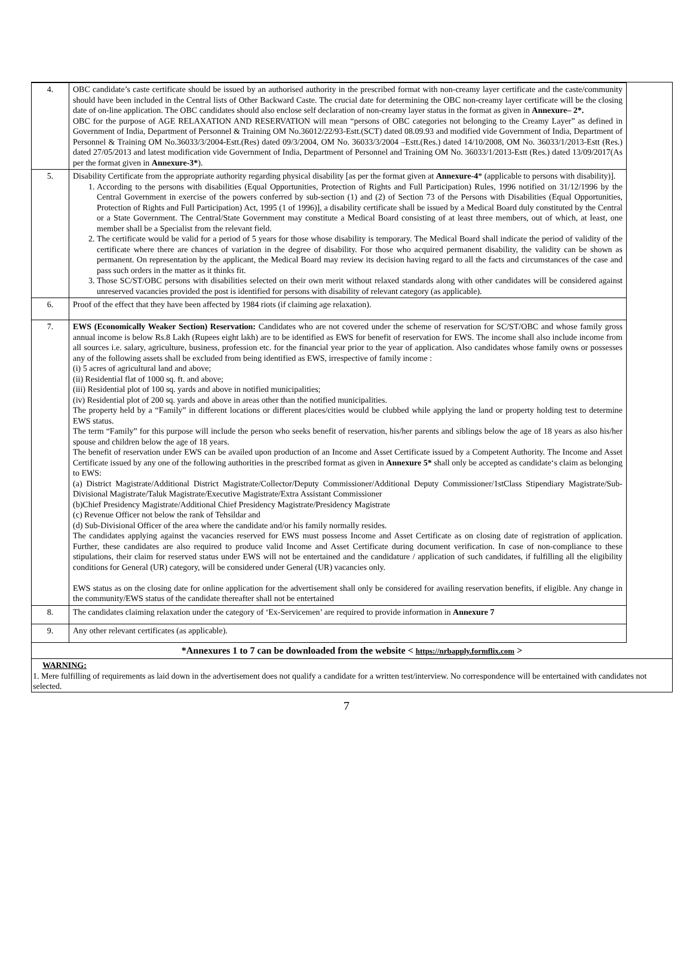| 4. | OBC candidate’s caste certificate should be issued by an authorised authority in the prescribed format with non-creamy layer certificate and the caste/community should have been included in the Central lists of Other Backward Caste. The crucial date for determining the OBC non-creamy layer certificate will be the closing date of on-line application. The OBC candidates should also enclose self declaration of non-creamy layer status in the format as given in Annexure– 2*. OBC for the purpose of AGE RELAXATION AND RESERVATION will mean “persons of OBC categories not belonging to the Creamy Layer” as defined in Government of India, Department of Personnel & Training OM No.36012/22/93-Estt.(SCT) dated 08.09.93 and modified vide Government of India, Department of Personnel & Training OM No.36033/3/2004-Estt.(Res) dated 09/3/2004, OM No. 36033/3/2004 –Estt.(Res.) dated 14/10/2008, OM No. 36033/1/2013-Estt (Res.) dated 27/05/2013 and latest modification vide Government of India, Department of Personnel and Training OM No. 36033/1/2013-Estt (Res.) dated 13/09/2017(As per the format given in Annexure-3* ). |
| 5. | Disability Certificate from the appropriate authority regarding physical disability [as per the format given at Annexure-4 * (applicable to persons with disability)]. 1. According to the persons with disabilities (Equal Opportunities, Protection of Rights and Full Participation) Rules, 1996 notified on 31/12/1996 by the Central Government in exercise of the powers conferred by sub-section (1) and (2) of Section 73 of the Persons with Disabilities (Equal Opportunities, Protection of Rights and Full Participation) Act, 1995 (1 of 1996)], a disability certificate shall be issued by a Medical Board duly constituted by the Central or a State Government. The Central/State Government may constitute a Medical Board consisting of at least three members, out of which, at least, one member shall be a Specialist from the relevant field. 2. The certificate would be valid for a period of 5 years for those whose disability is temporary. The Medical Board shall indicate the period of validity of the certificate where there are chances of variation in the degree of disability. For those who acquired permanent disability, the validity can be shown as permanent. On representation by the applicant, the Medical Board may review its decision having regard to all the facts and circumstances of the case and pass such orders in the matter as it thinks fit. 3. Those SC/ST/OBC persons with disabilities selected on their own merit without relaxed standards along with other candidates will be considered against unreserved vacancies provided the post is identified for persons with disability of relevant category (as applicable). |
| 6. | Proof of the effect that they have been affected by 1984 riots (if claiming age relaxation). |
| 7. | EWS (Economically Weaker Section) Reservation: Candidates who are not covered under the scheme of reservation for SC/ST/OBC and whose family gross annual income is below Rs.8 Lakh (Rupees eight lakh) are to be identified as EWS for benefit of reservation for EWS. The income shall also include income from all sources i.e. salary, agriculture, business, profession etc. for the financial year prior to the year of application. Also candidates whose family owns or possesses any of the following assets shall be excluded from being identified as EWS, irrespective of family income : (i) 5 acres of agricultural land and above; (ii) Residential flat of 1000 sq. ft. and above; (iii) Residential plot of 100 sq. yards and above in notified municipalities; (iv) Residential plot of 200 sq. yards and above in areas other than the notified municipalities. The property held by a “Family” in different locations or different places/cities would be clubbed while applying the land or property holding test to determine EWS status. The term “Family” for this purpose will include the person who seeks benefit of reservation, his/her parents and siblings below the age of 18 years as also his/her spouse and children below the age of 18 years. The benefit of reservation under EWS can be availed upon production of an Income and Asset Certificate issued by a Competent Authority. The Income and Asset Certificate issued by any one of the following authorities in the prescribed format as given in Annexure 5* shall only be accepted as candidate‘s claim as belonging to EWS: (a) District Magistrate/Additional District Magistrate/Collector/Deputy Commissioner/Additional Deputy Commissioner/1stClass Stipendiary Magistrate/Sub-Divisional Magistrate/Taluk Magistrate/Executive Magistrate/Extra Assistant Commissioner (b)Chief Presidency Magistrate/Additional Chief Presidency Magistrate/Presidency Magistrate (c) Revenue Officer not below the rank of Tehsildar and (d) Sub-Divisional Officer of the area where the candidate and/or his family normally resides. The candidates applying against the vacancies reserved for EWS must possess Income and Asset Certificate as on closing date of registration of application. Further, these candidates are also required to produce valid Income and Asset Certificate during document verification. In case of non-compliance to these stipulations, their claim for reserved status under EWS will not be entertained and the candidature / application of such candidates, if fulfilling all the eligibility conditions for General (UR) category, will be considered under General (UR) vacancies only. EWS status as on the closing date for online application for the advertisement shall only be considered for availing reservation benefits, if eligible. Any change in the community/EWS status of the candidate thereafter shall not be entertained |
| 8. | The candidates claiming relaxation under the category of ‘Ex-Servicemen’ are required to provide information in Annexure 7 |
| 9. | Any other relevant certificates (as applicable). |
*Annexures 1 to 7 can be downloaded from the website < https://nrbapply.formflix.com >
WARNING:
1. Mere fulfilling of requirements as laid down in the advertisement does not qualify a candidate for a written test/interview. No correspondence will be entertained with candidates not selected.
7